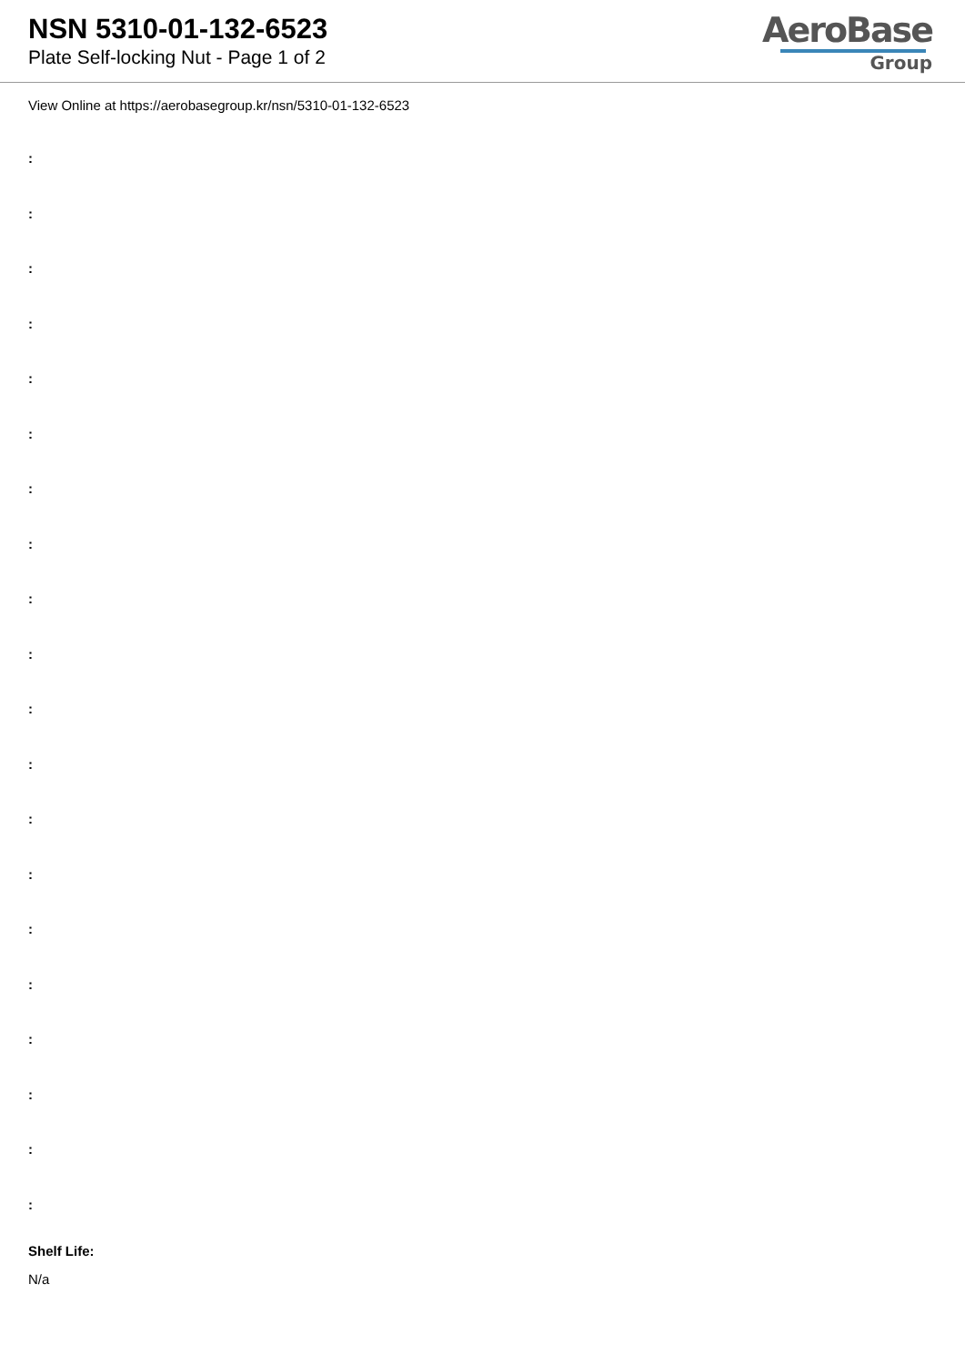NSN 5310-01-132-6523
Plate Self-locking Nut - Page 1 of 2
AeroBase
Group
View Online at https://aerobasegroup.kr/nsn/5310-01-132-6523
:
:
:
:
:
:
:
:
:
:
:
:
:
:
:
:
:
:
:
:
Shelf Life:
N/a